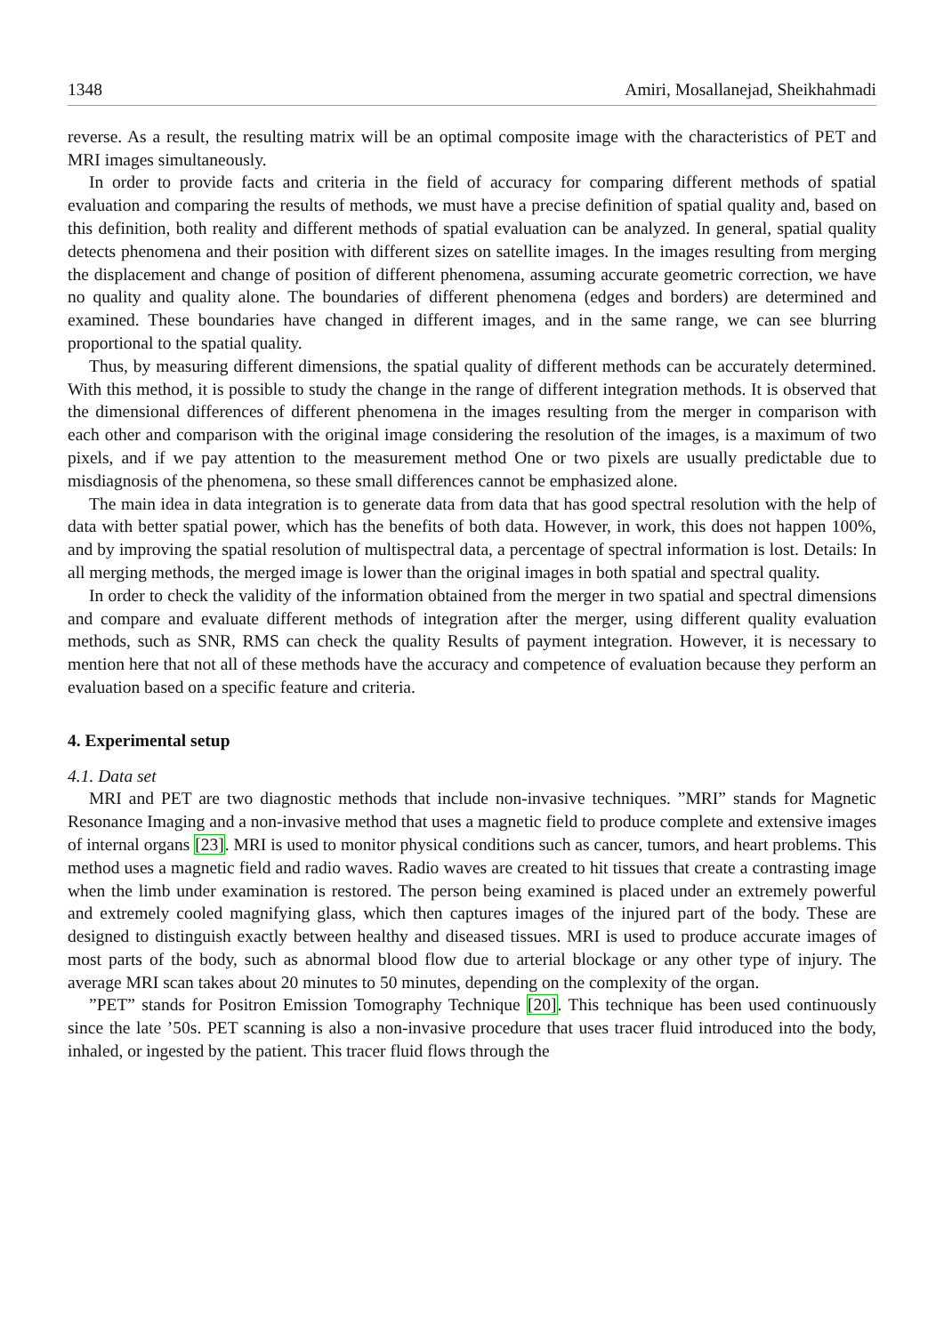1348 Amiri, Mosallanejad, Sheikhahmadi
reverse. As a result, the resulting matrix will be an optimal composite image with the characteristics of PET and MRI images simultaneously.
In order to provide facts and criteria in the field of accuracy for comparing different methods of spatial evaluation and comparing the results of methods, we must have a precise definition of spatial quality and, based on this definition, both reality and different methods of spatial evaluation can be analyzed. In general, spatial quality detects phenomena and their position with different sizes on satellite images. In the images resulting from merging the displacement and change of position of different phenomena, assuming accurate geometric correction, we have no quality and quality alone. The boundaries of different phenomena (edges and borders) are determined and examined. These boundaries have changed in different images, and in the same range, we can see blurring proportional to the spatial quality.
Thus, by measuring different dimensions, the spatial quality of different methods can be accurately determined. With this method, it is possible to study the change in the range of different integration methods. It is observed that the dimensional differences of different phenomena in the images resulting from the merger in comparison with each other and comparison with the original image considering the resolution of the images, is a maximum of two pixels, and if we pay attention to the measurement method One or two pixels are usually predictable due to misdiagnosis of the phenomena, so these small differences cannot be emphasized alone.
The main idea in data integration is to generate data from data that has good spectral resolution with the help of data with better spatial power, which has the benefits of both data. However, in work, this does not happen 100%, and by improving the spatial resolution of multispectral data, a percentage of spectral information is lost. Details: In all merging methods, the merged image is lower than the original images in both spatial and spectral quality.
In order to check the validity of the information obtained from the merger in two spatial and spectral dimensions and compare and evaluate different methods of integration after the merger, using different quality evaluation methods, such as SNR, RMS can check the quality Results of payment integration. However, it is necessary to mention here that not all of these methods have the accuracy and competence of evaluation because they perform an evaluation based on a specific feature and criteria.
4. Experimental setup
4.1. Data set
MRI and PET are two diagnostic methods that include non-invasive techniques. ”MRI” stands for Magnetic Resonance Imaging and a non-invasive method that uses a magnetic field to produce complete and extensive images of internal organs [23]. MRI is used to monitor physical conditions such as cancer, tumors, and heart problems. This method uses a magnetic field and radio waves. Radio waves are created to hit tissues that create a contrasting image when the limb under examination is restored. The person being examined is placed under an extremely powerful and extremely cooled magnifying glass, which then captures images of the injured part of the body. These are designed to distinguish exactly between healthy and diseased tissues. MRI is used to produce accurate images of most parts of the body, such as abnormal blood flow due to arterial blockage or any other type of injury. The average MRI scan takes about 20 minutes to 50 minutes, depending on the complexity of the organ.
”PET” stands for Positron Emission Tomography Technique [20]. This technique has been used continuously since the late ’50s. PET scanning is also a non-invasive procedure that uses tracer fluid introduced into the body, inhaled, or ingested by the patient. This tracer fluid flows through the